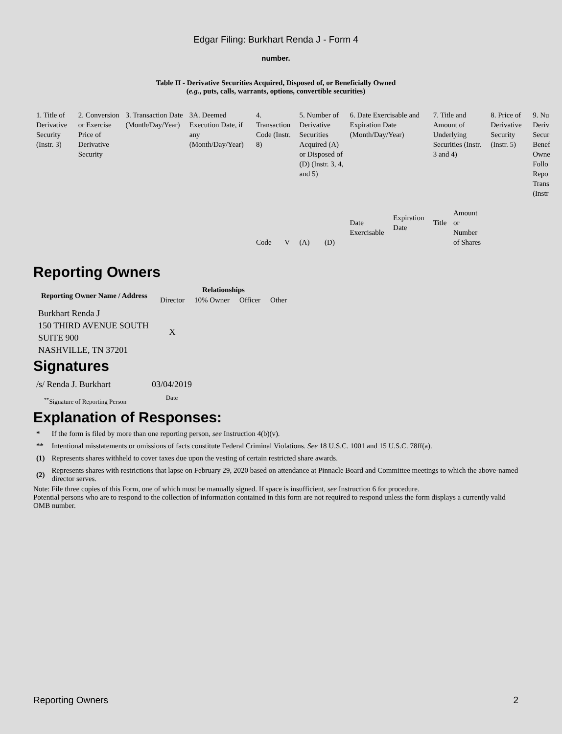Edgar Filing: Burkhart Renda J - Form 4
number.
Table II - Derivative Securities Acquired, Disposed of, or Beneficially Owned
(e.g., puts, calls, warrants, options, convertible securities)
| 1. Title of Derivative Security (Instr. 3) | 2. Conversion or Exercise Price of Derivative Security | 3. Transaction Date (Month/Day/Year) | 3A. Deemed Execution Date, if any (Month/Day/Year) | 4. Transaction Code (Instr. 8) | | 5. Number of Derivative Securities Acquired (A) or Disposed of (D) (Instr. 3, 4, and 5) | | 6. Date Exercisable and Expiration Date (Month/Day/Year) | | 7. Title and Amount of Underlying Securities (Instr. 3 and 4) | | 8. Price of Derivative Security (Instr. 5) | 9. Nu Deriv Secur Benef Owne Follo Repo Trans (Instr |
| | | | | Code | V | (A) | (D) | Date Exercisable | Expiration Date | Title | Amount or Number of Shares | | |
Reporting Owners
| Reporting Owner Name / Address | Relationships | | | |
| --- | --- | --- | --- | --- |
| | Director | 10% Owner | Officer | Other |
| Burkhart Renda J 150 THIRD AVENUE SOUTH SUITE 900 NASHVILLE, TN 37201 | X | | | |
Signatures
| /s/ Renda J. Burkhart | 03/04/2019 |
| <sup>**</sup> Signature of Reporting Person | Date |
Explanation of Responses:
| * | If the form is filed by more than one reporting person, see Instruction 4(b)(v). |
| ** | Intentional misstatements or omissions of facts constitute Federal Criminal Violations. See 18 U.S.C. 1001 and 15 U.S.C. 78ff(a). |
| (1) | Represents shares withheld to cover taxes due upon the vesting of certain restricted share awards. |
| (2) | Represents shares with restrictions that lapse on February 29, 2020 based on attendance at Pinnacle Board and Committee meetings to which the above-named director serves. |
Note: File three copies of this Form, one of which must be manually signed. If space is insufficient, see Instruction 6 for procedure.
Potential persons who are to respond to the collection of information contained in this form are not required to respond unless the form displays a currently valid OMB number.
Reporting Owners 2